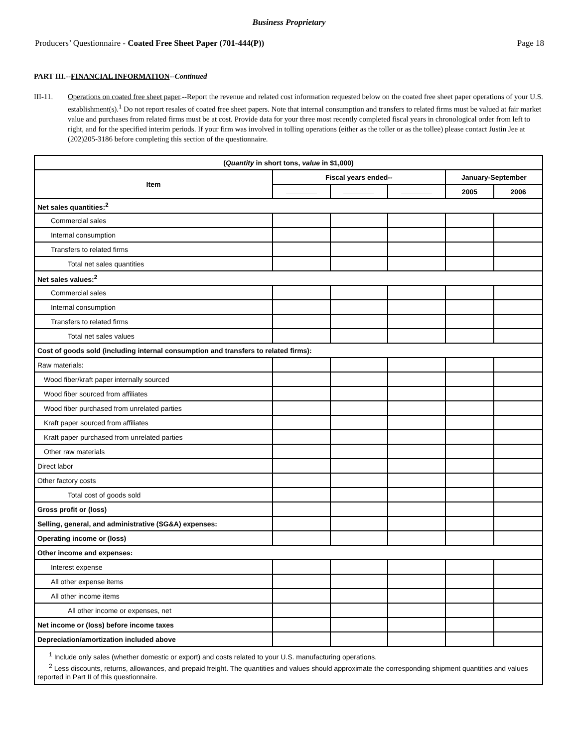Business Proprietary
Producers’ Questionnaire - Coated Free Sheet Paper (701-444(P)) Page 18
PART III.--FINANCIAL INFORMATION--Continued
III-11. Operations on coated free sheet paper.--Report the revenue and related cost information requested below on the coated free sheet paper operations of your U.S. establishment(s).<sup>1</sup> Do not report resales of coated free sheet papers. Note that internal consumption and transfers to related firms must be valued at fair market value and purchases from related firms must be at cost. Provide data for your three most recently completed fiscal years in chronological order from left to right, and for the specified interim periods. If your firm was involved in tolling operations (either as the toller or as the tollee) please contact Justin Jee at (202)205-3186 before completing this section of the questionnaire.
| ( Quantity in short tons, value in $1,000) | | | | | |
| --- | --- | --- | --- | --- | --- |
| Item | Fiscal years ended-- | | | January-September | |
| | | | | 2005 | 2006 |
| Net sales quantities:<sup>2</sup> | | | | | |
| Commercial sales | | | | | |
| Internal consumption | | | | | |
| Transfers to related firms | | | | | |
| Total net sales quantities | | | | | |
| Net sales values:<sup>2</sup> | | | | | |
| Commercial sales | | | | | |
| Internal consumption | | | | | |
| Transfers to related firms | | | | | |
| Total net sales values | | | | | |
| Cost of goods sold (including internal consumption and transfers to related firms): | | | | | |
| Raw materials: | | | | | |
| Wood fiber/kraft paper internally sourced | | | | | |
| Wood fiber sourced from affiliates | | | | | |
| Wood fiber purchased from unrelated parties | | | | | |
| Kraft paper sourced from affiliates | | | | | |
| Kraft paper purchased from unrelated parties | | | | | |
| Other raw materials | | | | | |
| Direct labor | | | | | |
| Other factory costs | | | | | |
| Total cost of goods sold | | | | | |
| Gross profit or (loss) | | | | | |
| Selling, general, and administrative (SG&A) expenses: | | | | | |
| Operating income or (loss) | | | | | |
| Other income and expenses: | | | | | |
| Interest expense | | | | | |
| All other expense items | | | | | |
| All other income items | | | | | |
| All other income or expenses, net | | | | | |
| Net income or (loss) before income taxes | | | | | |
| Depreciation/amortization included above | | | | | |
| <sup>1</sup> Include only sales (whether domestic or export) and costs related to your U.S. manufacturing operations. <sup>2</sup> Less discounts, returns, allowances, and prepaid freight. The quantities and values should approximate the corresponding shipment quantities and values reported in Part II of this questionnaire. | | | | | |